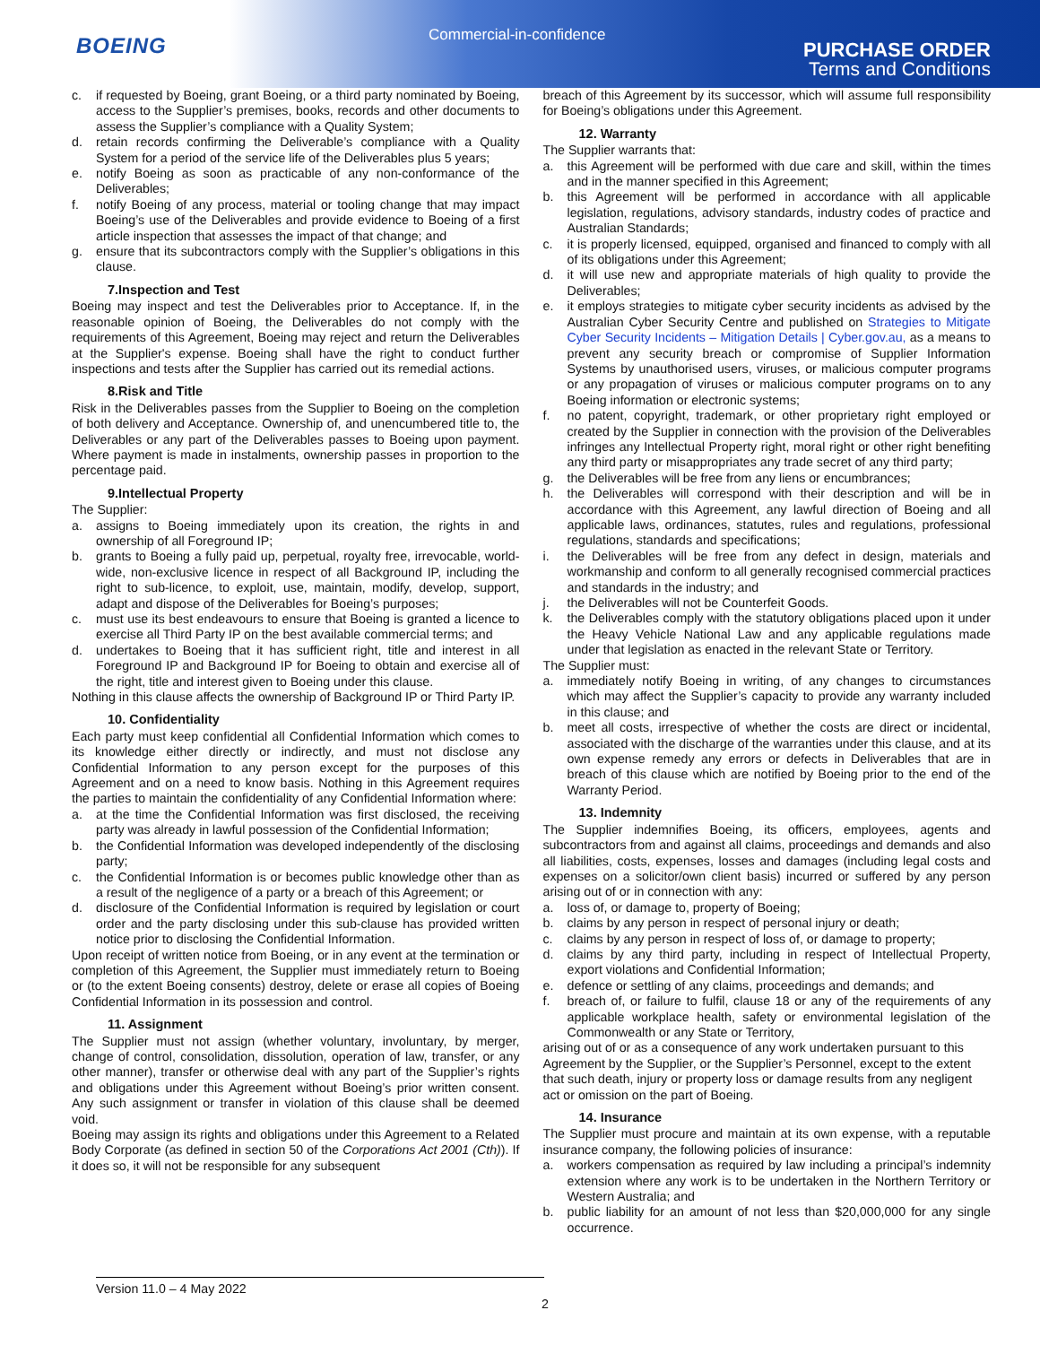BOEING
Commercial-in-confidence
PURCHASE ORDER
Terms and Conditions
c. if requested by Boeing, grant Boeing, or a third party nominated by Boeing, access to the Supplier’s premises, books, records and other documents to assess the Supplier’s compliance with a Quality System;
d. retain records confirming the Deliverable’s compliance with a Quality System for a period of the service life of the Deliverables plus 5 years;
e. notify Boeing as soon as practicable of any non-conformance of the Deliverables;
f. notify Boeing of any process, material or tooling change that may impact Boeing’s use of the Deliverables and provide evidence to Boeing of a first article inspection that assesses the impact of that change; and
g. ensure that its subcontractors comply with the Supplier’s obligations in this clause.
7.Inspection and Test
Boeing may inspect and test the Deliverables prior to Acceptance. If, in the reasonable opinion of Boeing, the Deliverables do not comply with the requirements of this Agreement, Boeing may reject and return the Deliverables at the Supplier's expense. Boeing shall have the right to conduct further inspections and tests after the Supplier has carried out its remedial actions.
8.Risk and Title
Risk in the Deliverables passes from the Supplier to Boeing on the completion of both delivery and Acceptance. Ownership of, and unencumbered title to, the Deliverables or any part of the Deliverables passes to Boeing upon payment. Where payment is made in instalments, ownership passes in proportion to the percentage paid.
9.Intellectual Property
The Supplier:
a. assigns to Boeing immediately upon its creation, the rights in and ownership of all Foreground IP;
b. grants to Boeing a fully paid up, perpetual, royalty free, irrevocable, world-wide, non-exclusive licence in respect of all Background IP, including the right to sub-licence, to exploit, use, maintain, modify, develop, support, adapt and dispose of the Deliverables for Boeing’s purposes;
c. must use its best endeavours to ensure that Boeing is granted a licence to exercise all Third Party IP on the best available commercial terms; and
d. undertakes to Boeing that it has sufficient right, title and interest in all Foreground IP and Background IP for Boeing to obtain and exercise all of the right, title and interest given to Boeing under this clause.
Nothing in this clause affects the ownership of Background IP or Third Party IP.
10. Confidentiality
Each party must keep confidential all Confidential Information which comes to its knowledge either directly or indirectly, and must not disclose any Confidential Information to any person except for the purposes of this Agreement and on a need to know basis. Nothing in this Agreement requires the parties to maintain the confidentiality of any Confidential Information where:
a. at the time the Confidential Information was first disclosed, the receiving party was already in lawful possession of the Confidential Information;
b. the Confidential Information was developed independently of the disclosing party;
c. the Confidential Information is or becomes public knowledge other than as a result of the negligence of a party or a breach of this Agreement; or
d. disclosure of the Confidential Information is required by legislation or court order and the party disclosing under this sub-clause has provided written notice prior to disclosing the Confidential Information.
Upon receipt of written notice from Boeing, or in any event at the termination or completion of this Agreement, the Supplier must immediately return to Boeing or (to the extent Boeing consents) destroy, delete or erase all copies of Boeing Confidential Information in its possession and control.
11. Assignment
The Supplier must not assign (whether voluntary, involuntary, by merger, change of control, consolidation, dissolution, operation of law, transfer, or any other manner), transfer or otherwise deal with any part of the Supplier’s rights and obligations under this Agreement without Boeing’s prior written consent. Any such assignment or transfer in violation of this clause shall be deemed void.
Boeing may assign its rights and obligations under this Agreement to a Related Body Corporate (as defined in section 50 of the Corporations Act 2001 (Cth)). If it does so, it will not be responsible for any subsequent
breach of this Agreement by its successor, which will assume full responsibility for Boeing’s obligations under this Agreement.
12. Warranty
The Supplier warrants that:
a. this Agreement will be performed with due care and skill, within the times and in the manner specified in this Agreement;
b. this Agreement will be performed in accordance with all applicable legislation, regulations, advisory standards, industry codes of practice and Australian Standards;
c. it is properly licensed, equipped, organised and financed to comply with all of its obligations under this Agreement;
d. it will use new and appropriate materials of high quality to provide the Deliverables;
e. it employs strategies to mitigate cyber security incidents as advised by the Australian Cyber Security Centre and published on Strategies to Mitigate Cyber Security Incidents – Mitigation Details | Cyber.gov.au, as a means to prevent any security breach or compromise of Supplier Information Systems by unauthorised users, viruses, or malicious computer programs or any propagation of viruses or malicious computer programs on to any Boeing information or electronic systems;
f. no patent, copyright, trademark, or other proprietary right employed or created by the Supplier in connection with the provision of the Deliverables infringes any Intellectual Property right, moral right or other right benefiting any third party or misappropriates any trade secret of any third party;
g. the Deliverables will be free from any liens or encumbrances;
h. the Deliverables will correspond with their description and will be in accordance with this Agreement, any lawful direction of Boeing and all applicable laws, ordinances, statutes, rules and regulations, professional regulations, standards and specifications;
i. the Deliverables will be free from any defect in design, materials and workmanship and conform to all generally recognised commercial practices and standards in the industry; and
j. the Deliverables will not be Counterfeit Goods.
k. the Deliverables comply with the statutory obligations placed upon it under the Heavy Vehicle National Law and any applicable regulations made under that legislation as enacted in the relevant State or Territory.
The Supplier must:
a. immediately notify Boeing in writing, of any changes to circumstances which may affect the Supplier’s capacity to provide any warranty included in this clause; and
b. meet all costs, irrespective of whether the costs are direct or incidental, associated with the discharge of the warranties under this clause, and at its own expense remedy any errors or defects in Deliverables that are in breach of this clause which are notified by Boeing prior to the end of the Warranty Period.
13. Indemnity
The Supplier indemnifies Boeing, its officers, employees, agents and subcontractors from and against all claims, proceedings and demands and also all liabilities, costs, expenses, losses and damages (including legal costs and expenses on a solicitor/own client basis) incurred or suffered by any person arising out of or in connection with any:
a. loss of, or damage to, property of Boeing;
b. claims by any person in respect of personal injury or death;
c. claims by any person in respect of loss of, or damage to property;
d. claims by any third party, including in respect of Intellectual Property, export violations and Confidential Information;
e. defence or settling of any claims, proceedings and demands; and
f. breach of, or failure to fulfil, clause 18 or any of the requirements of any applicable workplace health, safety or environmental legislation of the Commonwealth or any State or Territory,
arising out of or as a consequence of any work undertaken pursuant to this Agreement by the Supplier, or the Supplier’s Personnel, except to the extent that such death, injury or property loss or damage results from any negligent act or omission on the part of Boeing.
14. Insurance
The Supplier must procure and maintain at its own expense, with a reputable insurance company, the following policies of insurance:
a. workers compensation as required by law including a principal’s indemnity extension where any work is to be undertaken in the Northern Territory or Western Australia; and
b. public liability for an amount of not less than $20,000,000 for any single occurrence.
Version 11.0 – 4 May 2022
2